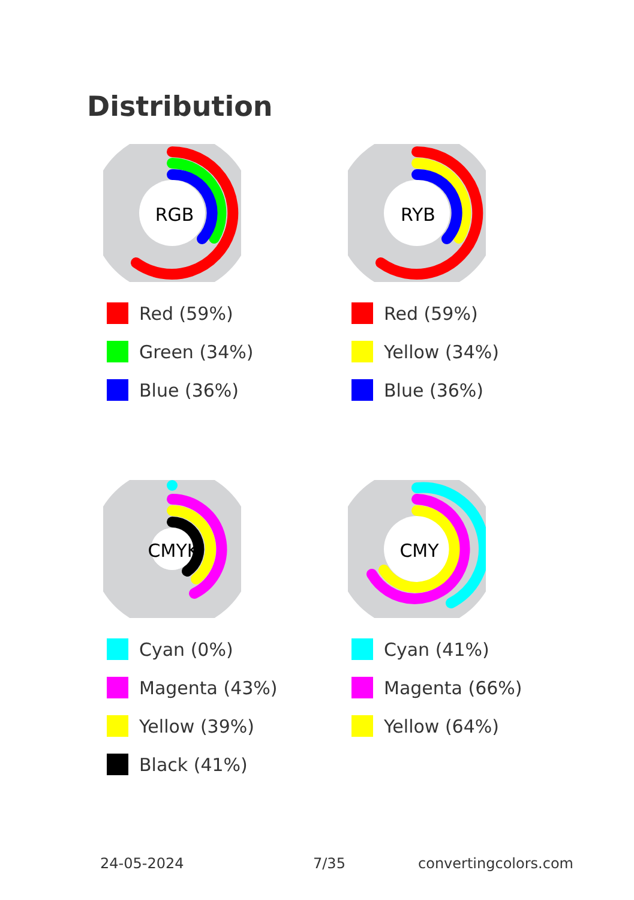Distribution
RGB
Red (59%)
Green (34%)
Blue (36%)
RYB
Red (59%)
Yellow (34%)
Blue (36%)
CMYK
Cyan (0%)
Magenta (43%)
Yellow (39%)
Black (41%)
CMY
Cyan (41%)
Magenta (66%)
Yellow (64%)
24-05-2024 7/35 convertingcolors.com